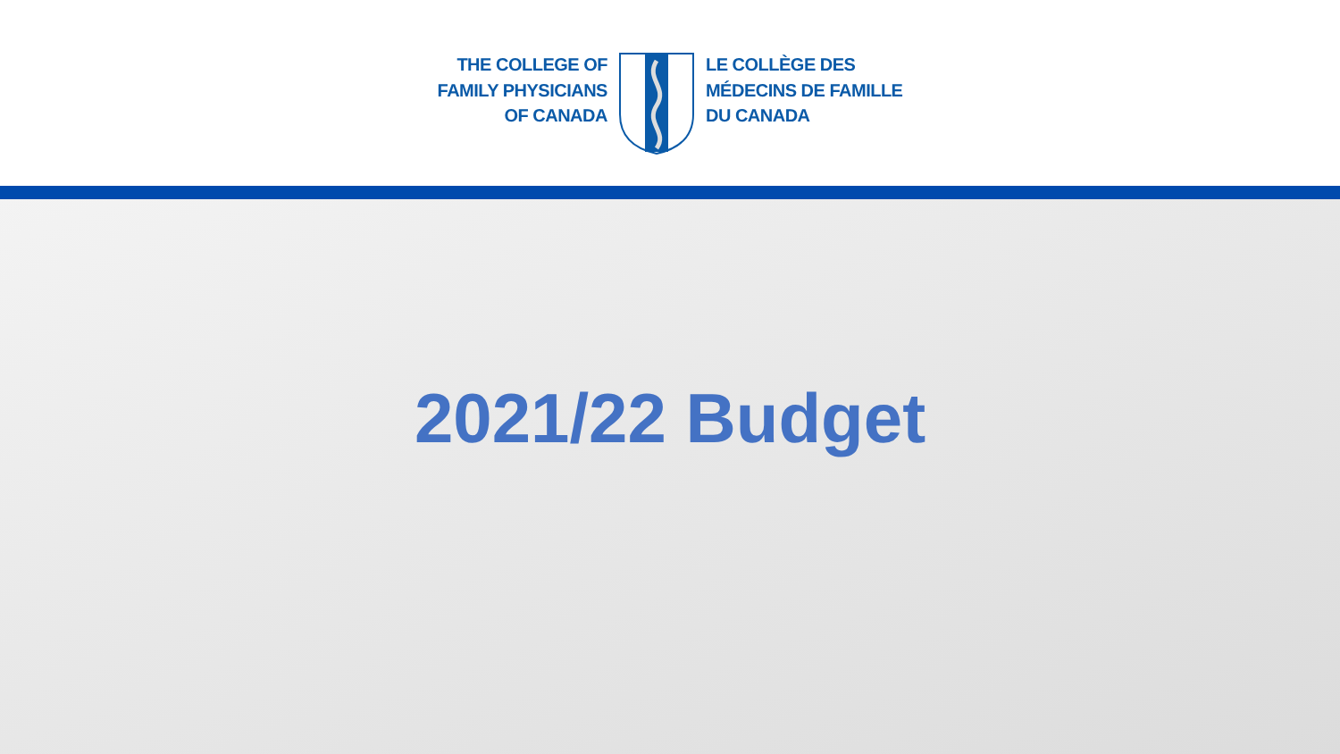THE COLLEGE OF
FAMILY PHYSICIANS
OF CANADA
LE COLLÈGE DES
MÉDECINS DE FAMILLE
DU CANADA
2021/22 Budget